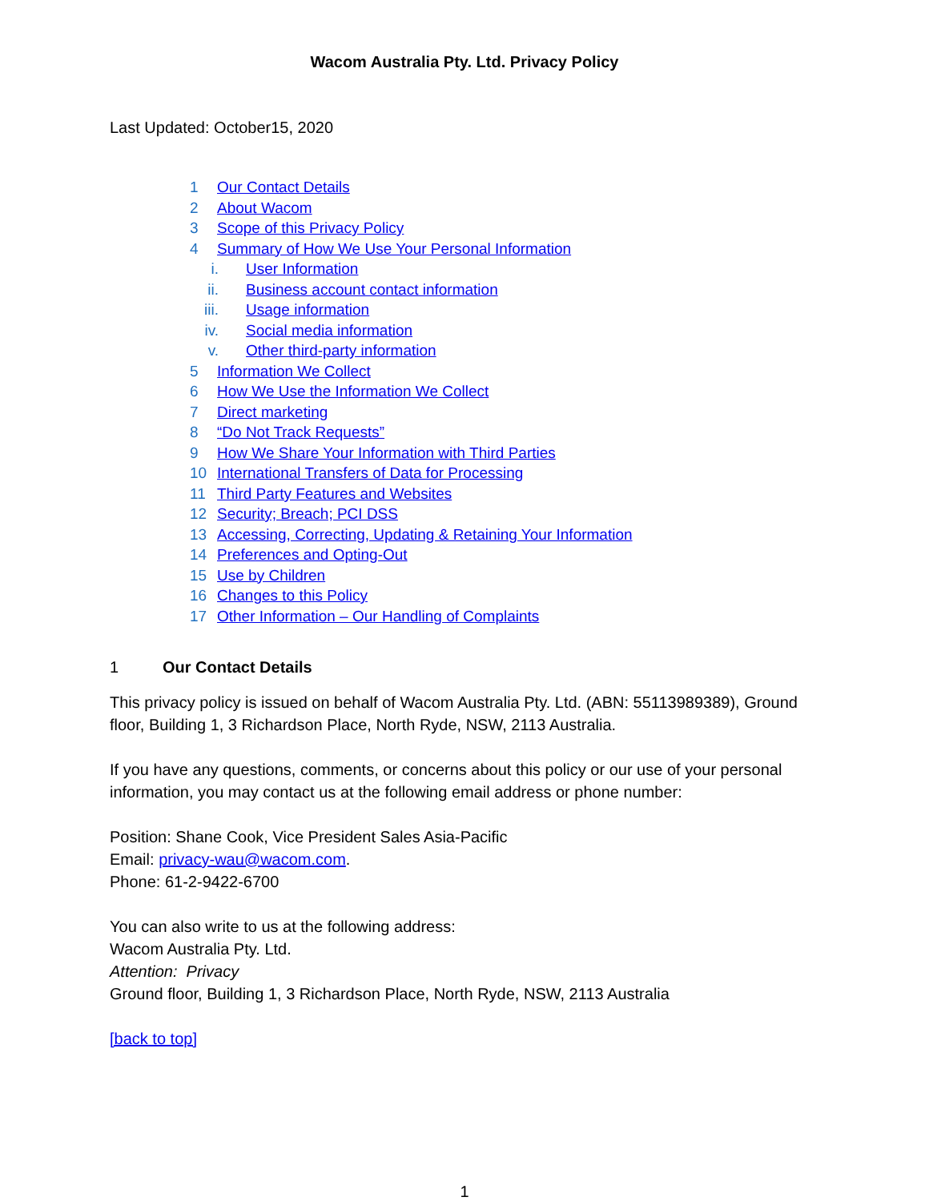Wacom Australia Pty. Ltd. Privacy Policy
Last Updated: October15, 2020
1 Our Contact Details
2 About Wacom
3 Scope of this Privacy Policy
4 Summary of How We Use Your Personal Information
i. User Information
ii. Business account contact information
iii. Usage information
iv. Social media information
v. Other third-party information
5 Information We Collect
6 How We Use the Information We Collect
7 Direct marketing
8 “Do Not Track Requests”
9 How We Share Your Information with Third Parties
10 International Transfers of Data for Processing
11 Third Party Features and Websites
12 Security; Breach; PCI DSS
13 Accessing, Correcting, Updating & Retaining Your Information
14 Preferences and Opting-Out
15 Use by Children
16 Changes to this Policy
17 Other Information – Our Handling of Complaints
1 Our Contact Details
This privacy policy is issued on behalf of Wacom Australia Pty. Ltd. (ABN: 55113989389), Ground floor, Building 1, 3 Richardson Place, North Ryde, NSW, 2113 Australia.
If you have any questions, comments, or concerns about this policy or our use of your personal information, you may contact us at the following email address or phone number:
Position: Shane Cook, Vice President Sales Asia-Pacific
Email: privacy-wau@wacom.com.
Phone: 61-2-9422-6700
You can also write to us at the following address:
Wacom Australia Pty. Ltd.
Attention: Privacy
Ground floor, Building 1, 3 Richardson Place, North Ryde, NSW, 2113 Australia
[back to top]
1